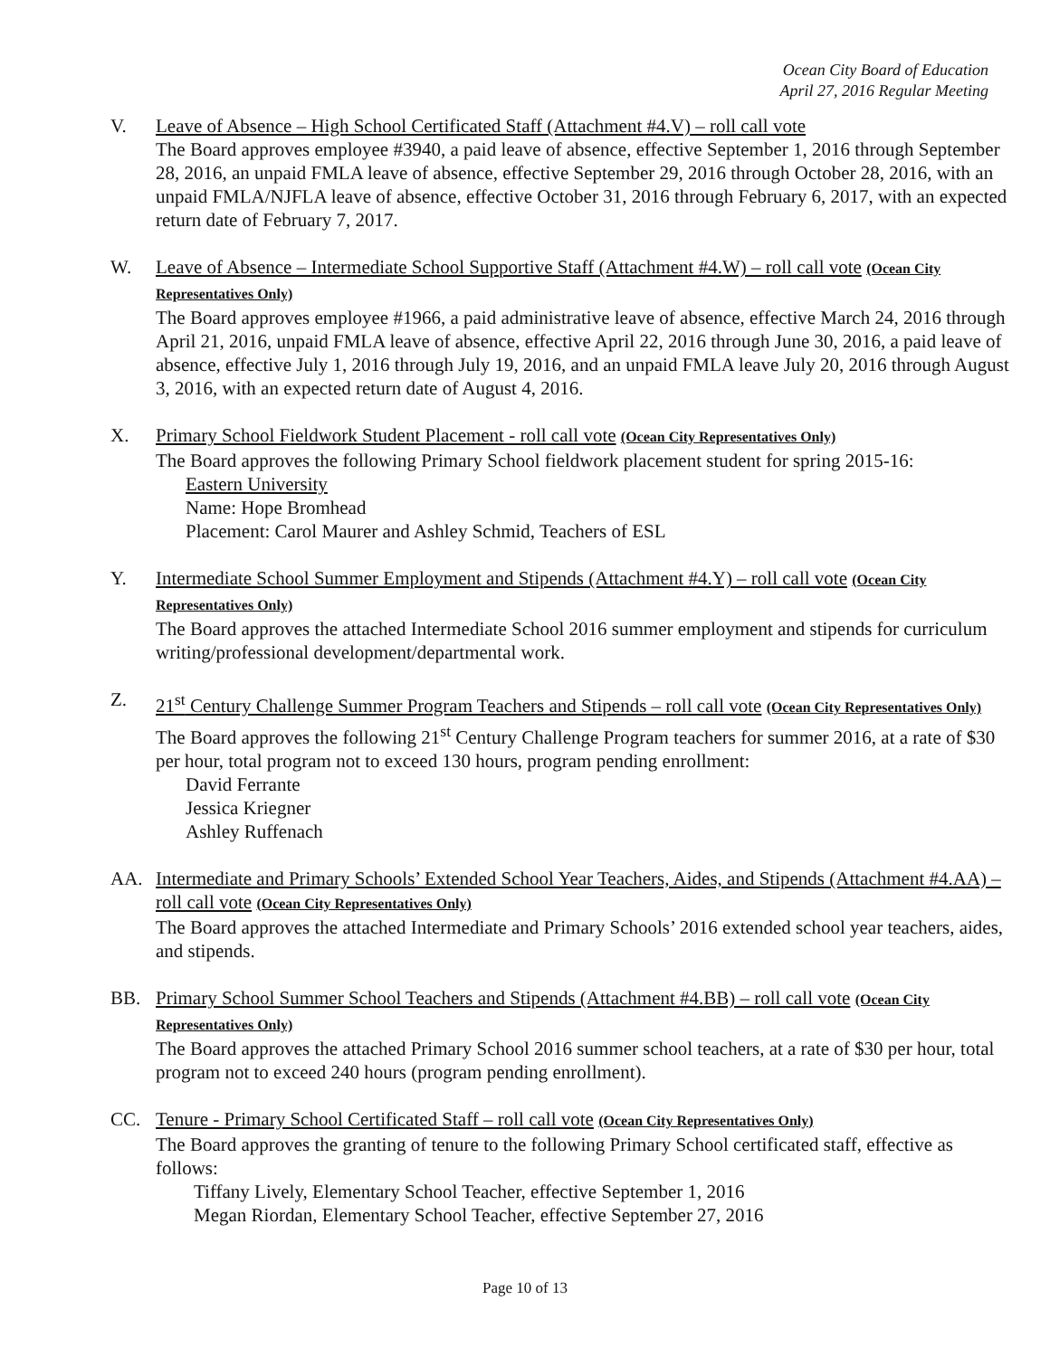Ocean City Board of Education
April 27, 2016 Regular Meeting
V. Leave of Absence – High School Certificated Staff (Attachment #4.V) – roll call vote
The Board approves employee #3940, a paid leave of absence, effective September 1, 2016 through September 28, 2016, an unpaid FMLA leave of absence, effective September 29, 2016 through October 28, 2016, with an unpaid FMLA/NJFLA leave of absence, effective October 31, 2016 through February 6, 2017, with an expected return date of February 7, 2017.
W. Leave of Absence – Intermediate School Supportive Staff (Attachment #4.W) – roll call vote (Ocean City Representatives Only)
The Board approves employee #1966, a paid administrative leave of absence, effective March 24, 2016 through April 21, 2016, unpaid FMLA leave of absence, effective April 22, 2016 through June 30, 2016, a paid leave of absence, effective July 1, 2016 through July 19, 2016, and an unpaid FMLA leave July 20, 2016 through August 3, 2016, with an expected return date of August 4, 2016.
X. Primary School Fieldwork Student Placement - roll call vote (Ocean City Representatives Only)
The Board approves the following Primary School fieldwork placement student for spring 2015-16:
Eastern University
Name: Hope Bromhead
Placement: Carol Maurer and Ashley Schmid, Teachers of ESL
Y. Intermediate School Summer Employment and Stipends (Attachment #4.Y) – roll call vote (Ocean City Representatives Only)
The Board approves the attached Intermediate School 2016 summer employment and stipends for curriculum writing/professional development/departmental work.
Z. 21<sup>st</sup> Century Challenge Summer Program Teachers and Stipends – roll call vote (Ocean City Representatives Only)
The Board approves the following 21<sup>st</sup> Century Challenge Program teachers for summer 2016, at a rate of $30 per hour, total program not to exceed 130 hours, program pending enrollment:
David Ferrante
Jessica Kriegner
Ashley Ruffenach
AA. Intermediate and Primary Schools’ Extended School Year Teachers, Aides, and Stipends (Attachment #4.AA) – roll call vote (Ocean City Representatives Only)
The Board approves the attached Intermediate and Primary Schools’ 2016 extended school year teachers, aides, and stipends.
BB. Primary School Summer School Teachers and Stipends (Attachment #4.BB) – roll call vote (Ocean City Representatives Only)
The Board approves the attached Primary School 2016 summer school teachers, at a rate of $30 per hour, total program not to exceed 240 hours (program pending enrollment).
CC. Tenure - Primary School Certificated Staff – roll call vote (Ocean City Representatives Only)
The Board approves the granting of tenure to the following Primary School certificated staff, effective as follows:
Tiffany Lively, Elementary School Teacher, effective September 1, 2016
Megan Riordan, Elementary School Teacher, effective September 27, 2016
Page 10 of 13